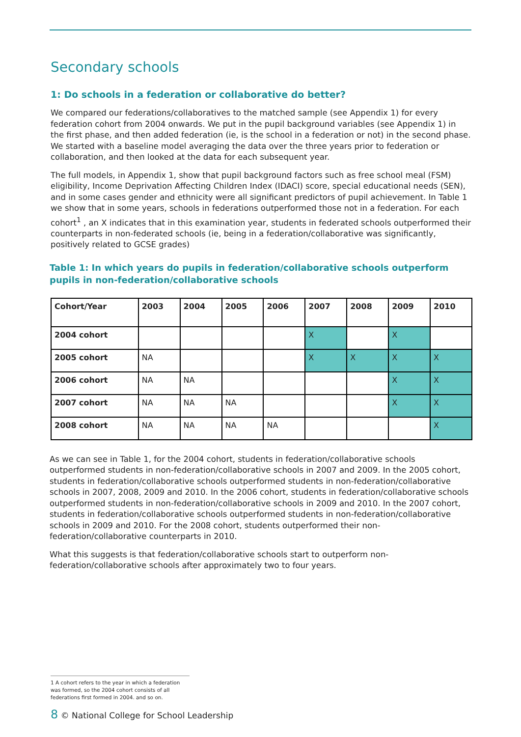Secondary schools
1: Do schools in a federation or collaborative do better?
We compared our federations/collaboratives to the matched sample (see Appendix 1) for every federation cohort from 2004 onwards. We put in the pupil background variables (see Appendix 1) in the first phase, and then added federation (ie, is the school in a federation or not) in the second phase. We started with a baseline model averaging the data over the three years prior to federation or collaboration, and then looked at the data for each subsequent year.
The full models, in Appendix 1, show that pupil background factors such as free school meal (FSM) eligibility, Income Deprivation Affecting Children Index (IDACI) score, special educational needs (SEN), and in some cases gender and ethnicity were all significant predictors of pupil achievement. In Table 1 we show that in some years, schools in federations outperformed those not in a federation. For each cohort<sup>1</sup> , an X indicates that in this examination year, students in federated schools outperformed their counterparts in non-federated schools (ie, being in a federation/collaborative was significantly, positively related to GCSE grades)
Table 1: In which years do pupils in federation/collaborative schools outperform pupils in non-federation/collaborative schools
| Cohort/Year | 2003 | 2004 | 2005 | 2006 | 2007 | 2008 | 2009 | 2010 |
| --- | --- | --- | --- | --- | --- | --- | --- | --- |
| 2004 cohort | | | | | X | | X | |
| 2005 cohort | NA | | | | X | X | X | X |
| 2006 cohort | NA | NA | | | | | X | X |
| 2007 cohort | NA | NA | NA | | | | X | X |
| 2008 cohort | NA | NA | NA | NA | | | | X |
As we can see in Table 1, for the 2004 cohort, students in federation/collaborative schools outperformed students in non-federation/collaborative schools in 2007 and 2009. In the 2005 cohort, students in federation/collaborative schools outperformed students in non-federation/collaborative schools in 2007, 2008, 2009 and 2010. In the 2006 cohort, students in federation/collaborative schools outperformed students in non-federation/collaborative schools in 2009 and 2010. In the 2007 cohort, students in federation/collaborative schools outperformed students in non-federation/collaborative schools in 2009 and 2010. For the 2008 cohort, students outperformed their non-federation/collaborative counterparts in 2010.
What this suggests is that federation/collaborative schools start to outperform non-federation/collaborative schools after approximately two to four years.
1 A cohort refers to the year in which a federation was formed, so the 2004 cohort consists of all federations first formed in 2004. and so on.
8 © National College for School Leadership